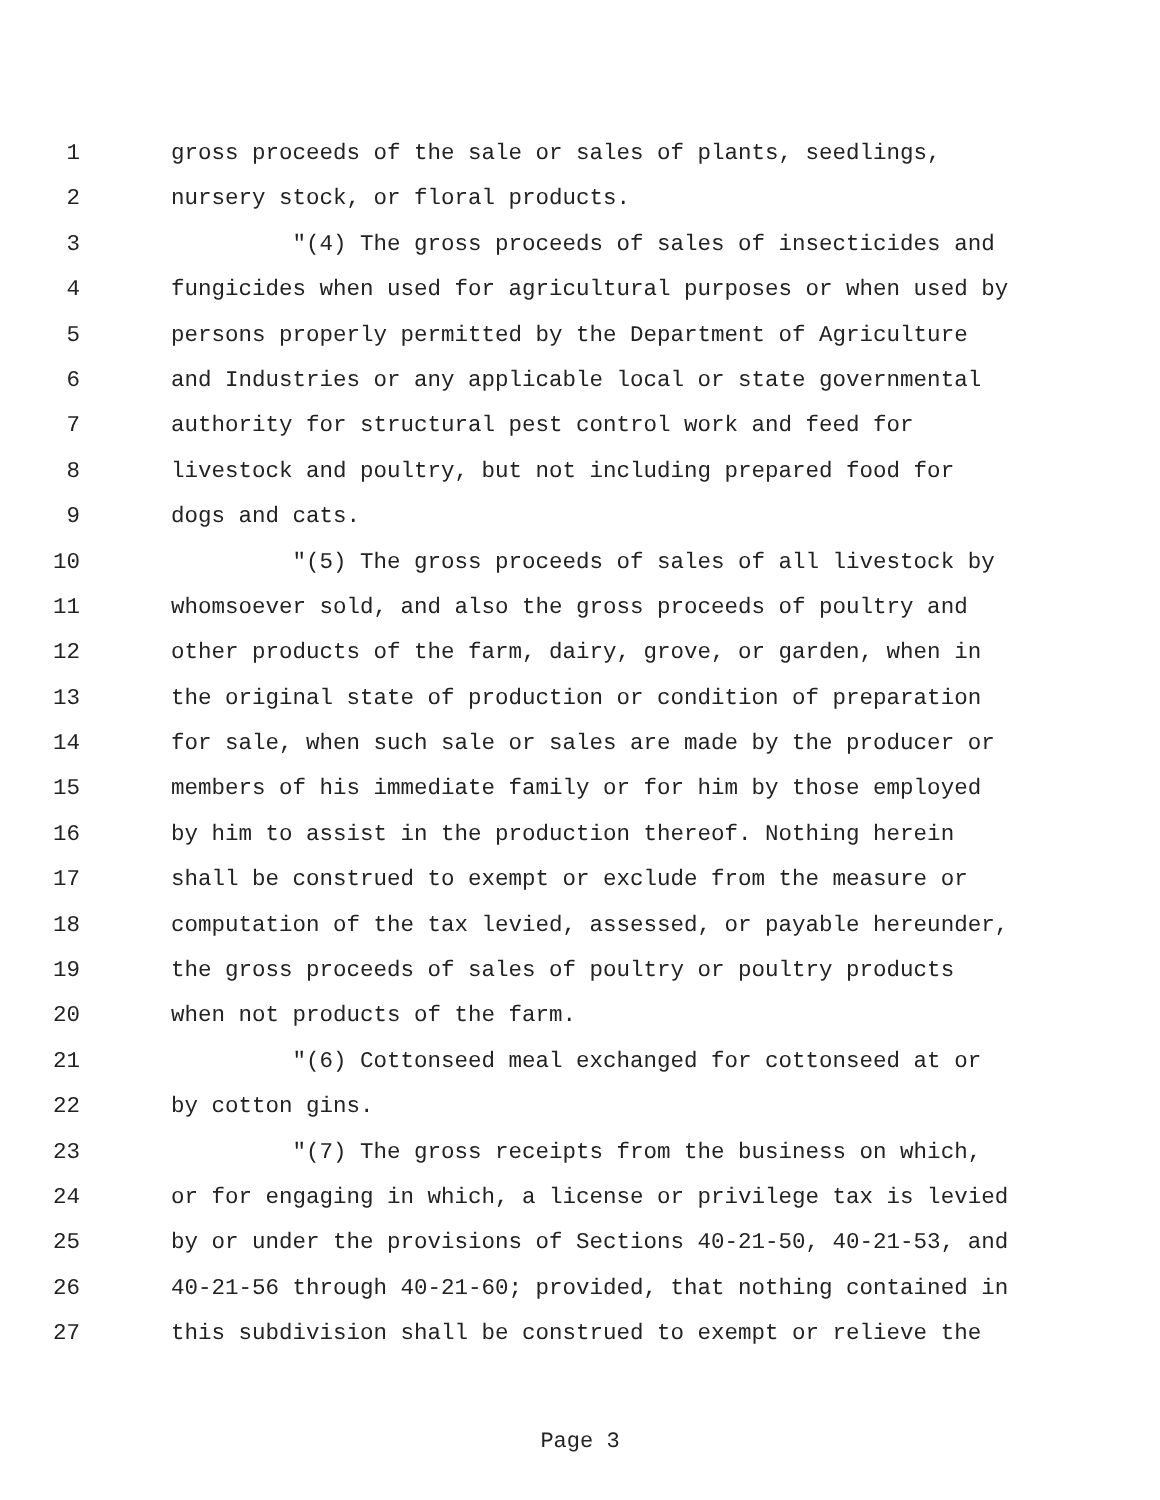1 gross proceeds of the sale or sales of plants, seedlings,
2 nursery stock, or floral products.
3 "(4) The gross proceeds of sales of insecticides and
4 fungicides when used for agricultural purposes or when used by
5 persons properly permitted by the Department of Agriculture
6 and Industries or any applicable local or state governmental
7 authority for structural pest control work and feed for
8 livestock and poultry, but not including prepared food for
9 dogs and cats.
10 "(5) The gross proceeds of sales of all livestock by
11 whomsoever sold, and also the gross proceeds of poultry and
12 other products of the farm, dairy, grove, or garden, when in
13 the original state of production or condition of preparation
14 for sale, when such sale or sales are made by the producer or
15 members of his immediate family or for him by those employed
16 by him to assist in the production thereof. Nothing herein
17 shall be construed to exempt or exclude from the measure or
18 computation of the tax levied, assessed, or payable hereunder,
19 the gross proceeds of sales of poultry or poultry products
20 when not products of the farm.
21 "(6) Cottonseed meal exchanged for cottonseed at or
22 by cotton gins.
23 "(7) The gross receipts from the business on which,
24 or for engaging in which, a license or privilege tax is levied
25 by or under the provisions of Sections 40-21-50, 40-21-53, and
26 40-21-56 through 40-21-60; provided, that nothing contained in
27 this subdivision shall be construed to exempt or relieve the
Page 3